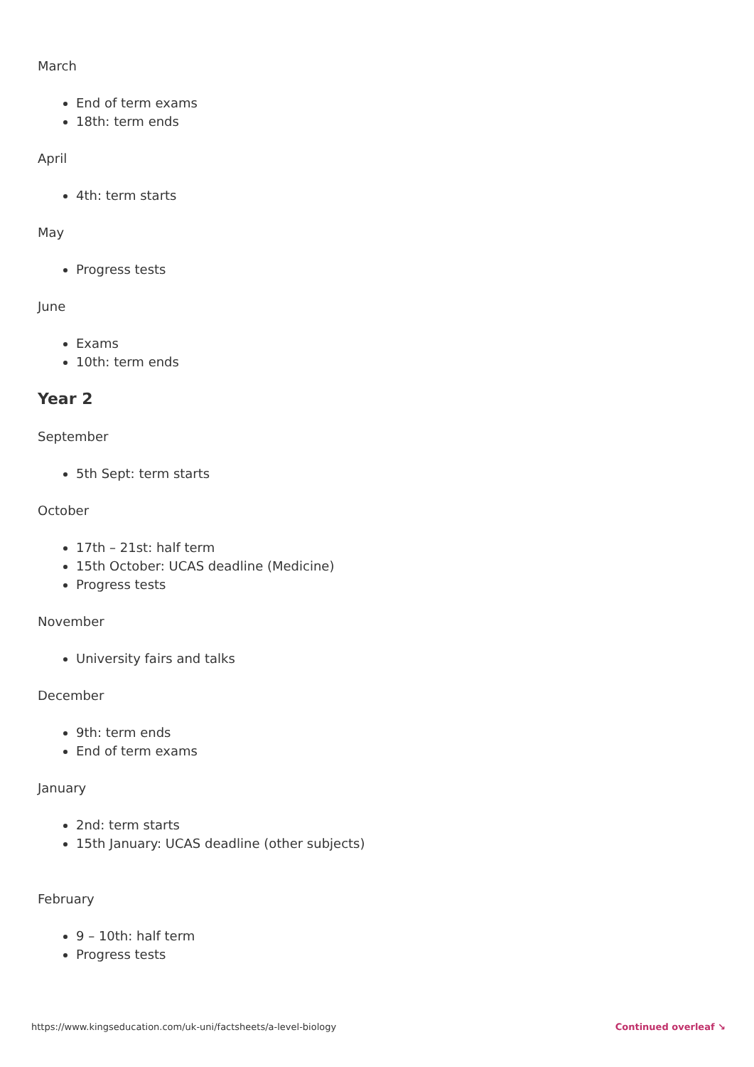March
End of term exams
18th: term ends
April
4th: term starts
May
Progress tests
June
Exams
10th: term ends
Year 2
September
5th Sept: term starts
October
17th – 21st: half term
15th October: UCAS deadline (Medicine)
Progress tests
November
University fairs and talks
December
9th: term ends
End of term exams
January
2nd: term starts
15th January: UCAS deadline (other subjects)
February
9 – 10th: half term
Progress tests
https://www.kingseducation.com/uk-uni/factsheets/a-level-biology Continued overleaf ↘